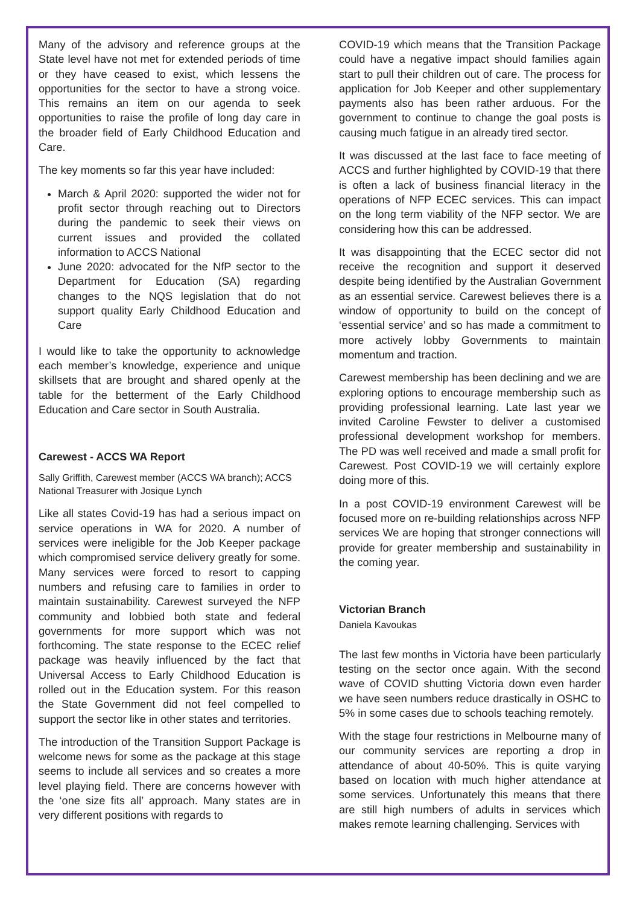Many of the advisory and reference groups at the State level have not met for extended periods of time or they have ceased to exist, which lessens the opportunities for the sector to have a strong voice. This remains an item on our agenda to seek opportunities to raise the profile of long day care in the broader field of Early Childhood Education and Care.
The key moments so far this year have included:
March & April 2020: supported the wider not for profit sector through reaching out to Directors during the pandemic to seek their views on current issues and provided the collated information to ACCS National
June 2020: advocated for the NfP sector to the Department for Education (SA) regarding changes to the NQS legislation that do not support quality Early Childhood Education and Care
I would like to take the opportunity to acknowledge each member’s knowledge, experience and unique skillsets that are brought and shared openly at the table for the betterment of the Early Childhood Education and Care sector in South Australia.
Carewest - ACCS WA Report
Sally Griffith, Carewest member (ACCS WA branch); ACCS National Treasurer with Josique Lynch
Like all states Covid-19 has had a serious impact on service operations in WA for 2020. A number of services were ineligible for the Job Keeper package which compromised service delivery greatly for some. Many services were forced to resort to capping numbers and refusing care to families in order to maintain sustainability. Carewest surveyed the NFP community and lobbied both state and federal governments for more support which was not forthcoming. The state response to the ECEC relief package was heavily influenced by the fact that Universal Access to Early Childhood Education is rolled out in the Education system. For this reason the State Government did not feel compelled to support the sector like in other states and territories.
The introduction of the Transition Support Package is welcome news for some as the package at this stage seems to include all services and so creates a more level playing field. There are concerns however with the ‘one size fits all’ approach. Many states are in very different positions with regards to
COVID-19 which means that the Transition Package could have a negative impact should families again start to pull their children out of care. The process for application for Job Keeper and other supplementary payments also has been rather arduous. For the government to continue to change the goal posts is causing much fatigue in an already tired sector.
It was discussed at the last face to face meeting of ACCS and further highlighted by COVID-19 that there is often a lack of business financial literacy in the operations of NFP ECEC services. This can impact on the long term viability of the NFP sector. We are considering how this can be addressed.
It was disappointing that the ECEC sector did not receive the recognition and support it deserved despite being identified by the Australian Government as an essential service. Carewest believes there is a window of opportunity to build on the concept of ‘essential service’ and so has made a commitment to more actively lobby Governments to maintain momentum and traction.
Carewest membership has been declining and we are exploring options to encourage membership such as providing professional learning. Late last year we invited Caroline Fewster to deliver a customised professional development workshop for members. The PD was well received and made a small profit for Carewest. Post COVID-19 we will certainly explore doing more of this.
In a post COVID-19 environment Carewest will be focused more on re-building relationships across NFP services We are hoping that stronger connections will provide for greater membership and sustainability in the coming year.
Victorian Branch
Daniela Kavoukas
The last few months in Victoria have been particularly testing on the sector once again. With the second wave of COVID shutting Victoria down even harder we have seen numbers reduce drastically in OSHC to 5% in some cases due to schools teaching remotely.
With the stage four restrictions in Melbourne many of our community services are reporting a drop in attendance of about 40-50%. This is quite varying based on location with much higher attendance at some services. Unfortunately this means that there are still high numbers of adults in services which makes remote learning challenging. Services with